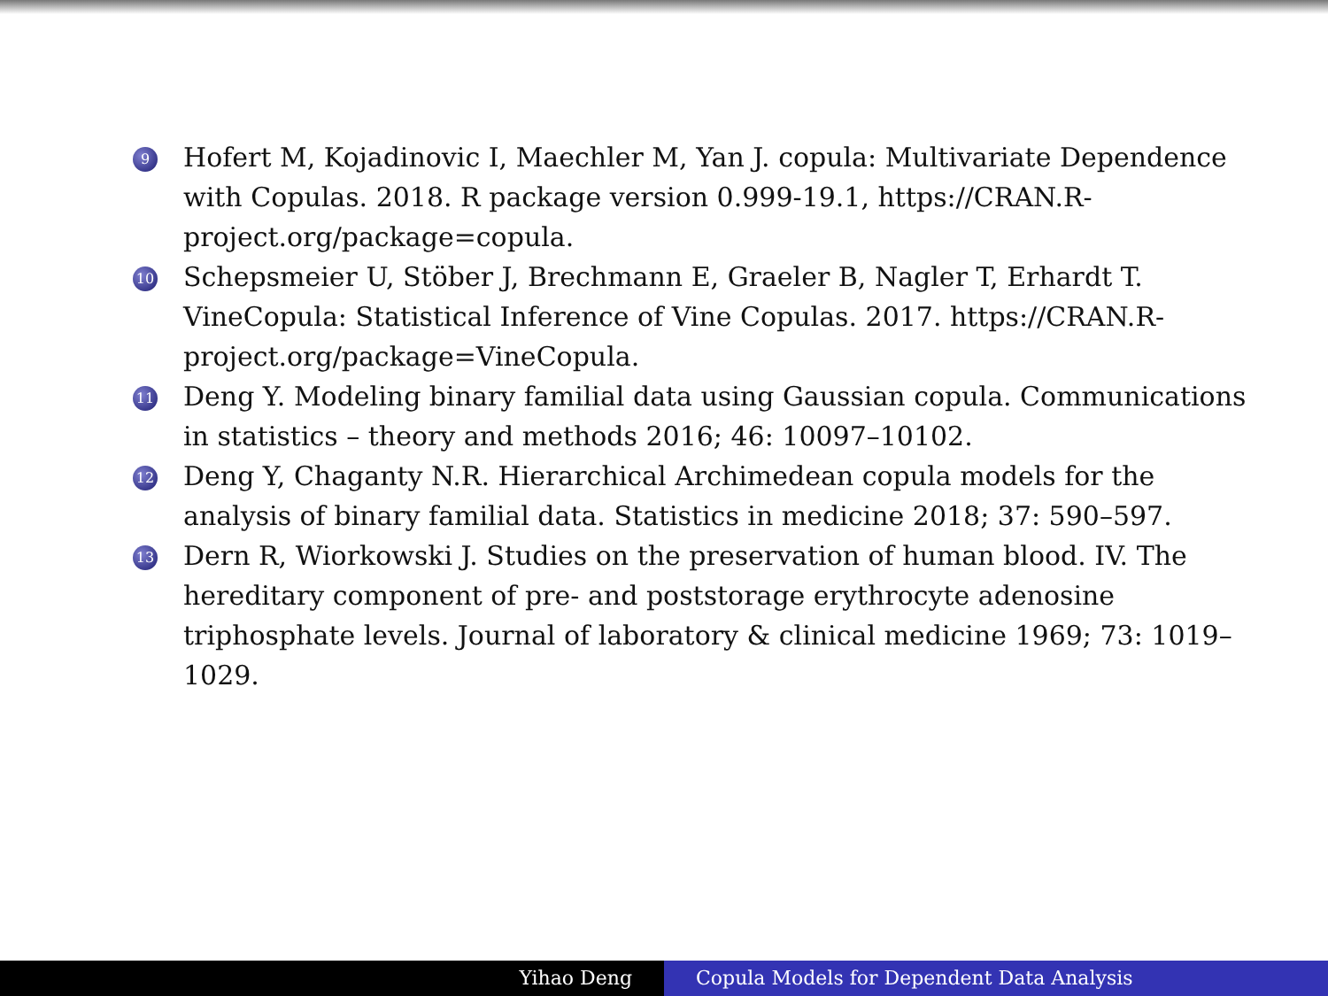9
Hofert M, Kojadinovic I, Maechler M, Yan J. copula: Multivariate Dependence with Copulas. 2018. R package version 0.999-19.1, https://CRAN.R-project.org/package=copula.
10
Schepsmeier U, Stöber J, Brechmann E, Graeler B, Nagler T, Erhardt T. VineCopula: Statistical Inference of Vine Copulas. 2017. https://CRAN.R-project.org/package=VineCopula.
11
Deng Y. Modeling binary familial data using Gaussian copula. Communications in statistics – theory and methods 2016; 46: 10097–10102.
12
Deng Y, Chaganty N.R. Hierarchical Archimedean copula models for the analysis of binary familial data. Statistics in medicine 2018; 37: 590–597.
13
Dern R, Wiorkowski J. Studies on the preservation of human blood. IV. The hereditary component of pre- and poststorage erythrocyte adenosine triphosphate levels. Journal of laboratory & clinical medicine 1969; 73: 1019–1029.
Yihao Deng Copula Models for Dependent Data Analysis